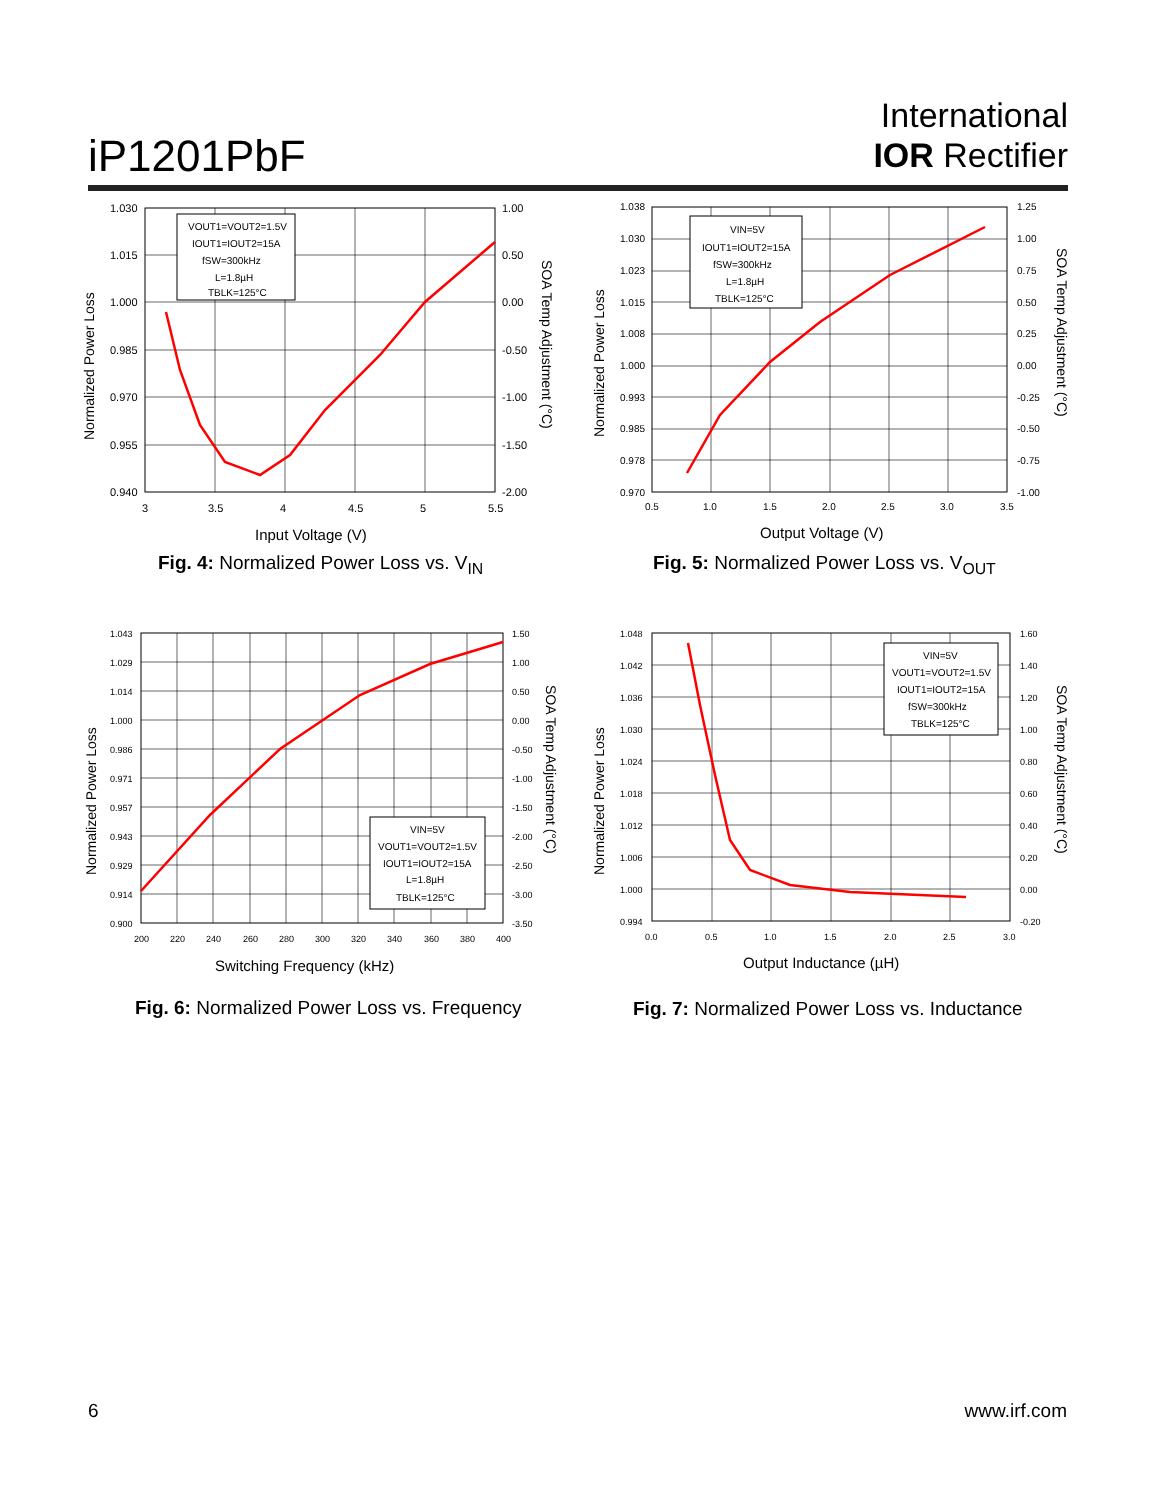iP1201PbF
International
IOR Rectifier
1.030
1.015
1.000
0.985
0.970
0.955
0.940
1.00
0.50
0.00
-0.50
-1.00
-1.50
-2.00
3
3.5
4
4.5
5
5.5
Input Voltage (V)
Normalized Power Loss
SOA Temp Adjustment (°C)
VOUT1=VOUT2=1.5V
IOUT1=IOUT2=15A
fSW=300kHz
L=1.8µH
TBLK=125°C
Fig. 4: Normalized Power Loss vs. V<sub>IN</sub>
1.038
1.030
1.023
1.015
1.008
1.000
0.993
0.985
0.978
0.970
1.25
1.00
0.75
0.50
0.25
0.00
-0.25
-0.50
-0.75
-1.00
0.5
1.0
1.5
2.0
2.5
3.0
3.5
Output Voltage (V)
Normalized Power Loss
SOA Temp Adjustment (°C)
VIN=5V
IOUT1=IOUT2=15A
fSW=300kHz
L=1.8µH
TBLK=125°C
Fig. 5: Normalized Power Loss vs. V<sub>OUT</sub>
1.043
1.029
1.014
1.000
0.986
0.971
0.957
0.943
0.929
0.914
0.900
1.50
1.00
0.50
0.00
-0.50
-1.00
-1.50
-2.00
-2.50
-3.00
-3.50
200
220
240
260
280
300
320
340
360
380
400
Switching Frequency (kHz)
Normalized Power Loss
SOA Temp Adjustment (°C)
VIN=5V
VOUT1=VOUT2=1.5V
IOUT1=IOUT2=15A
L=1.8µH
TBLK=125°C
Fig. 6: Normalized Power Loss vs. Frequency
1.048
1.042
1.036
1.030
1.024
1.018
1.012
1.006
1.000
0.994
1.60
1.40
1.20
1.00
0.80
0.60
0.40
0.20
0.00
-0.20
0.0
0.5
1.0
1.5
2.0
2.5
3.0
Output Inductance (µH)
Normalized Power Loss
SOA Temp Adjustment (°C)
VIN=5V
VOUT1=VOUT2=1.5V
IOUT1=IOUT2=15A
fSW=300kHz
TBLK=125°C
Fig. 7: Normalized Power Loss vs. Inductance
6 www.irf.com